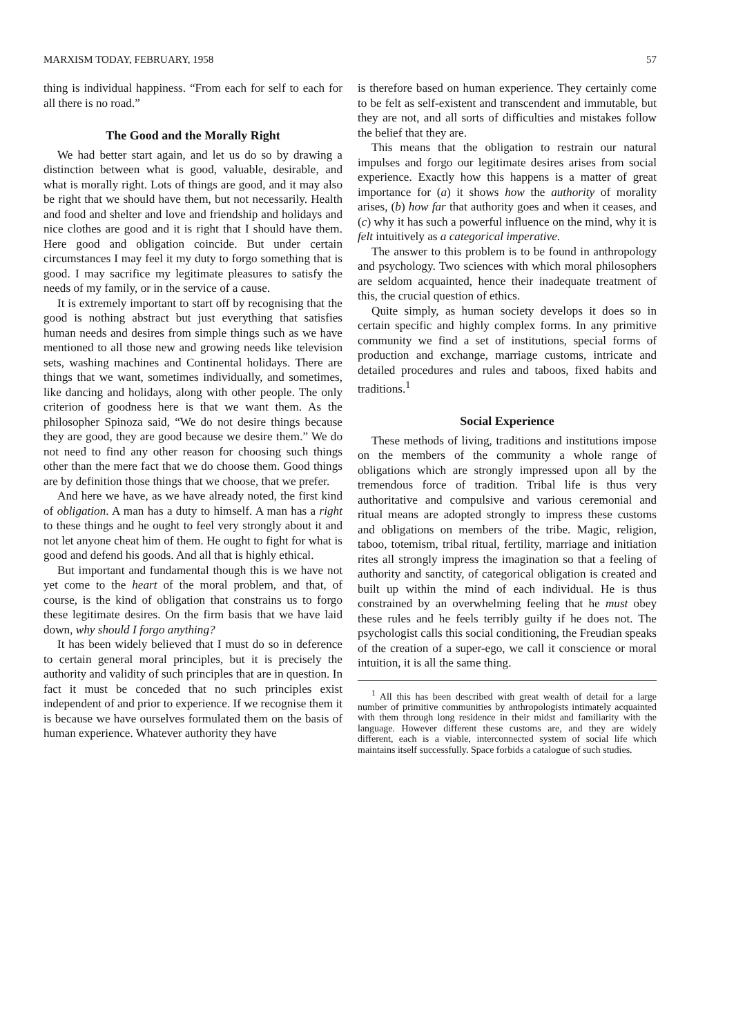MARXISM TODAY, FEBRUARY, 1958 57
thing is individual happiness. “From each for self to each for all there is no road.”
The Good and the Morally Right
We had better start again, and let us do so by drawing a distinction between what is good, valuable, desirable, and what is morally right. Lots of things are good, and it may also be right that we should have them, but not necessarily. Health and food and shelter and love and friendship and holidays and nice clothes are good and it is right that I should have them. Here good and obligation coincide. But under certain circumstances I may feel it my duty to forgo something that is good. I may sacrifice my legitimate pleasures to satisfy the needs of my family, or in the service of a cause.
It is extremely important to start off by recognising that the good is nothing abstract but just everything that satisfies human needs and desires from simple things such as we have mentioned to all those new and growing needs like television sets, washing machines and Continental holidays. There are things that we want, sometimes individually, and sometimes, like dancing and holidays, along with other people. The only criterion of goodness here is that we want them. As the philosopher Spinoza said, “We do not desire things because they are good, they are good because we desire them.” We do not need to find any other reason for choosing such things other than the mere fact that we do choose them. Good things are by definition those things that we choose, that we prefer.
And here we have, as we have already noted, the first kind of obligation. A man has a duty to himself. A man has a right to these things and he ought to feel very strongly about it and not let anyone cheat him of them. He ought to fight for what is good and defend his goods. And all that is highly ethical.
But important and fundamental though this is we have not yet come to the heart of the moral problem, and that, of course, is the kind of obligation that constrains us to forgo these legitimate desires. On the firm basis that we have laid down, why should I forgo anything?
It has been widely believed that I must do so in deference to certain general moral principles, but it is precisely the authority and validity of such principles that are in question. In fact it must be conceded that no such principles exist independent of and prior to experience. If we recognise them it is because we have ourselves formulated them on the basis of human experience. Whatever authority they have
is therefore based on human experience. They certainly come to be felt as self-existent and transcendent and immutable, but they are not, and all sorts of difficulties and mistakes follow the belief that they are.
This means that the obligation to restrain our natural impulses and forgo our legitimate desires arises from social experience. Exactly how this happens is a matter of great importance for (a) it shows how the authority of morality arises, (b) how far that authority goes and when it ceases, and (c) why it has such a powerful influence on the mind, why it is felt intuitively as a categorical imperative.
The answer to this problem is to be found in anthropology and psychology. Two sciences with which moral philosophers are seldom acquainted, hence their inadequate treatment of this, the crucial question of ethics.
Quite simply, as human society develops it does so in certain specific and highly complex forms. In any primitive community we find a set of institutions, special forms of production and exchange, marriage customs, intricate and detailed procedures and rules and taboos, fixed habits and traditions.<sup>1</sup>
Social Experience
These methods of living, traditions and institutions impose on the members of the community a whole range of obligations which are strongly impressed upon all by the tremendous force of tradition. Tribal life is thus very authoritative and compulsive and various ceremonial and ritual means are adopted strongly to impress these customs and obligations on members of the tribe. Magic, religion, taboo, totemism, tribal ritual, fertility, marriage and initiation rites all strongly impress the imagination so that a feeling of authority and sanctity, of categorical obligation is created and built up within the mind of each individual. He is thus constrained by an overwhelming feeling that he must obey these rules and he feels terribly guilty if he does not. The psychologist calls this social conditioning, the Freudian speaks of the creation of a super-ego, we call it conscience or moral intuition, it is all the same thing.
<sup>1</sup> All this has been described with great wealth of detail for a large number of primitive communities by anthropologists intimately acquainted with them through long residence in their midst and familiarity with the language. However different these customs are, and they are widely different, each is a viable, interconnected system of social life which maintains itself successfully. Space forbids a catalogue of such studies.